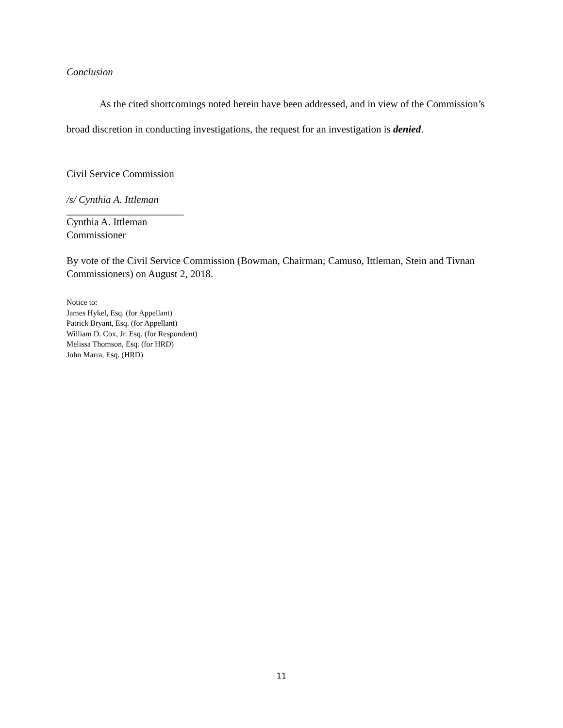Conclusion
As the cited shortcomings noted herein have been addressed, and in view of the Commission’s broad discretion in conducting investigations, the request for an investigation is denied.
Civil Service Commission
/s/ Cynthia A. Ittleman
_______________________
Cynthia A. Ittleman
Commissioner
By vote of the Civil Service Commission (Bowman, Chairman; Camuso, Ittleman, Stein and Tivnan Commissioners) on August 2, 2018.
Notice to:
James Hykel, Esq. (for Appellant)
Patrick Bryant, Esq. (for Appellant)
William D. Cox, Jr. Esq. (for Respondent)
Melissa Thomson, Esq. (for HRD)
John Marra, Esq. (HRD)
11